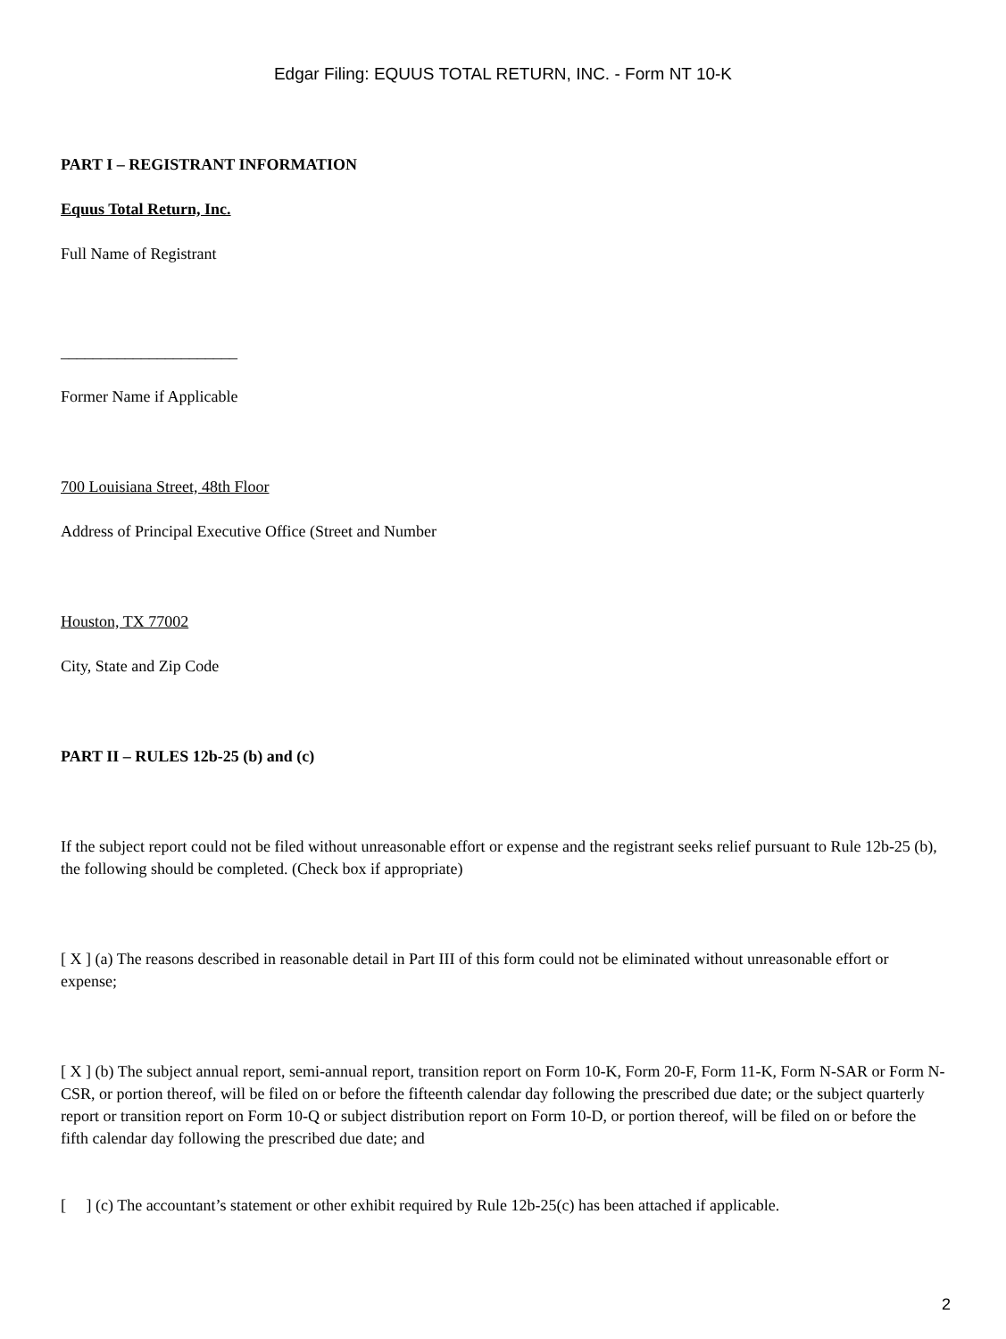Edgar Filing: EQUUS TOTAL RETURN, INC. - Form NT 10-K
PART I – REGISTRANT INFORMATION
Equus Total Return, Inc.
Full Name of Registrant
______________________
Former Name if Applicable
700 Louisiana Street, 48th Floor
Address of Principal Executive Office (Street and Number
Houston, TX 77002
City, State and Zip Code
PART II – RULES 12b-25 (b) and (c)
If the subject report could not be filed without unreasonable effort or expense and the registrant seeks relief pursuant to Rule 12b-25 (b), the following should be completed. (Check box if appropriate)
[ X ] (a) The reasons described in reasonable detail in Part III of this form could not be eliminated without unreasonable effort or expense;
[ X ] (b) The subject annual report, semi-annual report, transition report on Form 10-K, Form 20-F, Form 11-K, Form N-SAR or Form N-CSR, or portion thereof, will be filed on or before the fifteenth calendar day following the prescribed due date; or the subject quarterly report or transition report on Form 10-Q or subject distribution report on Form 10-D, or portion thereof, will be filed on or before the fifth calendar day following the prescribed due date; and
[ ] (c) The accountant’s statement or other exhibit required by Rule 12b-25(c) has been attached if applicable.
2